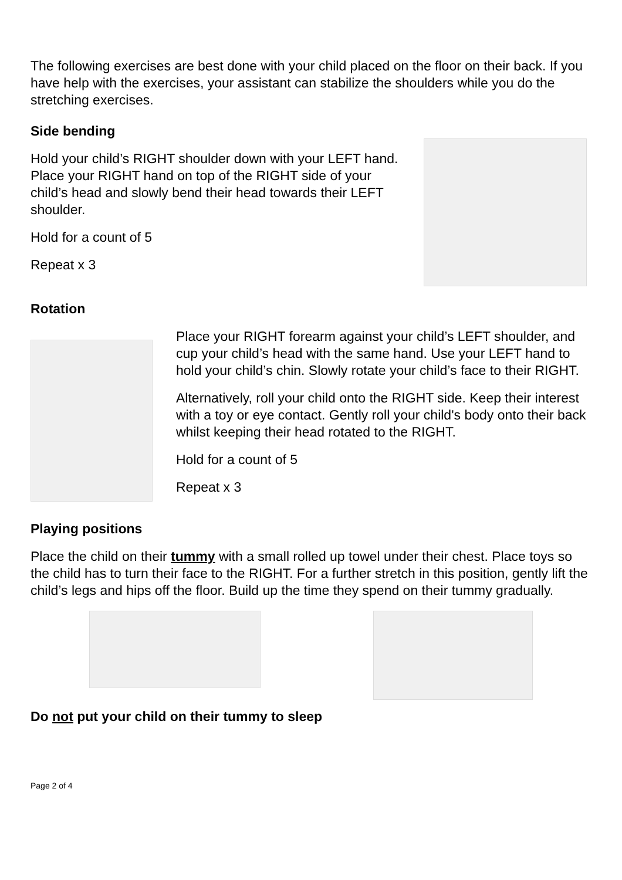The following exercises are best done with your child placed on the floor on their back. If you have help with the exercises, your assistant can stabilize the shoulders while you do the stretching exercises.
Side bending
Hold your child’s RIGHT shoulder down with your LEFT hand. Place your RIGHT hand on top of the RIGHT side of your child’s head and slowly bend their head towards their LEFT shoulder.
Hold for a count of 5
Repeat x 3
Rotation
Place your RIGHT forearm against your child’s LEFT shoulder, and cup your child’s head with the same hand. Use your LEFT hand to hold your child’s chin. Slowly rotate your child’s face to their RIGHT.
Alternatively, roll your child onto the RIGHT side. Keep their interest with a toy or eye contact. Gently roll your child's body onto their back whilst keeping their head rotated to the RIGHT.
Hold for a count of 5
Repeat x 3
Playing positions
Place the child on their tummy with a small rolled up towel under their chest. Place toys so the child has to turn their face to the RIGHT. For a further stretch in this position, gently lift the child’s legs and hips off the floor. Build up the time they spend on their tummy gradually.
Do not put your child on their tummy to sleep
Page 2 of 4